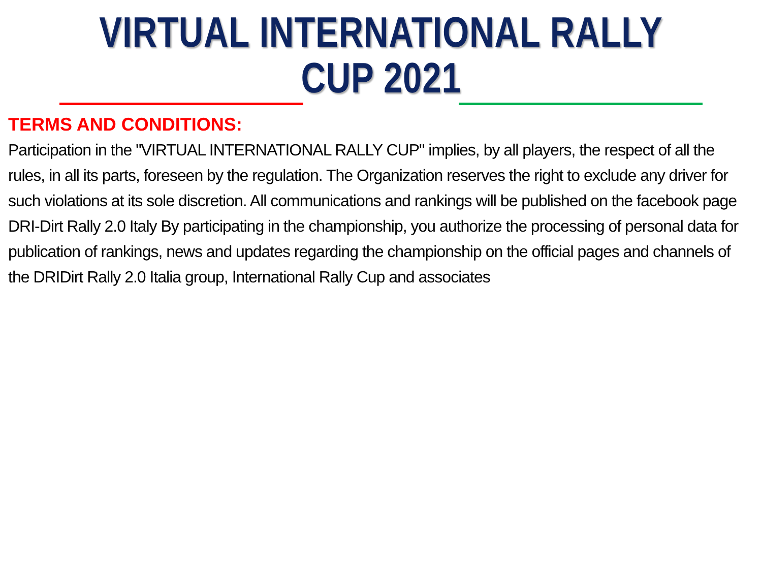VIRTUAL INTERNATIONAL RALLY CUP 2021
TERMS AND CONDITIONS:
Participation in the "VIRTUAL INTERNATIONAL RALLY CUP" implies, by all players, the respect of all the rules, in all its parts, foreseen by the regulation. The Organization reserves the right to exclude any driver for such violations at its sole discretion. All communications and rankings will be published on the facebook page DRI-Dirt Rally 2.0 Italy By participating in the championship, you authorize the processing of personal data for publication of rankings, news and updates regarding the championship on the official pages and channels of the DRIDirt Rally 2.0 Italia group, International Rally Cup and associates